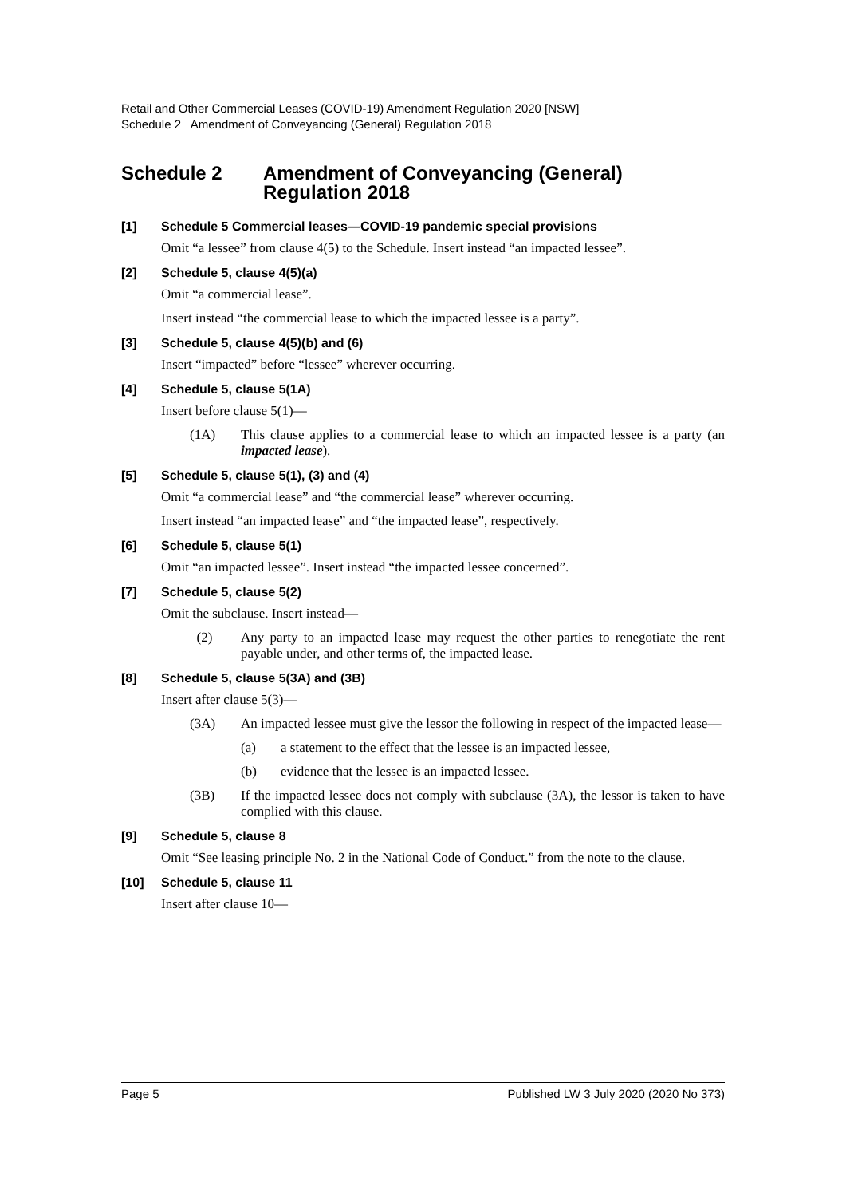Retail and Other Commercial Leases (COVID-19) Amendment Regulation 2020 [NSW]
Schedule 2 Amendment of Conveyancing (General) Regulation 2018
Schedule 2 Amendment of Conveyancing (General) Regulation 2018
[1] Schedule 5 Commercial leases—COVID-19 pandemic special provisions
Omit “a lessee” from clause 4(5) to the Schedule. Insert instead “an impacted lessee”.
[2] Schedule 5, clause 4(5)(a)
Omit “a commercial lease”.
Insert instead “the commercial lease to which the impacted lessee is a party”.
[3] Schedule 5, clause 4(5)(b) and (6)
Insert “impacted” before “lessee” wherever occurring.
[4] Schedule 5, clause 5(1A)
Insert before clause 5(1)—
(1A) This clause applies to a commercial lease to which an impacted lessee is a party (an impacted lease).
[5] Schedule 5, clause 5(1), (3) and (4)
Omit “a commercial lease” and “the commercial lease” wherever occurring.
Insert instead “an impacted lease” and “the impacted lease”, respectively.
[6] Schedule 5, clause 5(1)
Omit “an impacted lessee”. Insert instead “the impacted lessee concerned”.
[7] Schedule 5, clause 5(2)
Omit the subclause. Insert instead—
(2) Any party to an impacted lease may request the other parties to renegotiate the rent payable under, and other terms of, the impacted lease.
[8] Schedule 5, clause 5(3A) and (3B)
Insert after clause 5(3)—
(3A) An impacted lessee must give the lessor the following in respect of the impacted lease—
(a) a statement to the effect that the lessee is an impacted lessee,
(b) evidence that the lessee is an impacted lessee.
(3B) If the impacted lessee does not comply with subclause (3A), the lessor is taken to have complied with this clause.
[9] Schedule 5, clause 8
Omit “See leasing principle No. 2 in the National Code of Conduct.” from the note to the clause.
[10] Schedule 5, clause 11
Insert after clause 10—
Page 5 Published LW 3 July 2020 (2020 No 373)